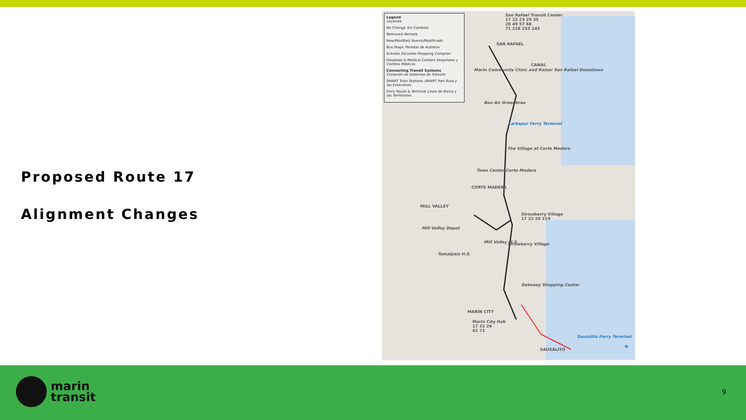Proposed Route 17
Alignment Changes
Legend
Leyenda
No Change Sin Cambios
Removed Remota
New/Modified Nuevo/Modificado
Bus Stops Paradas de Autobús
Schools Escuelas Shopping Compras
Hospitals & Medical Centers Hospitales y Centros Médicos
Connecting Transit Systems
Conexión de Sistemas de Tránsito
SMART Train Stations SMART Tren Ruta y las Estaciones
Ferry Route & Terminal Línea de Barca y las Terminales
San Rafael Transit Center
17 22 23 29 35
26 49 57 68
71 228 233 245
SAN RAFAEL
CANAL
Marin Community Clinic and Kaiser San Rafael Downtown
Bon Air Greenbrae
Larkspur Ferry Terminal
The Village at Corte Madera
Town Center Corte Madera
CORTE MADERA
MILL VALLEY
Strawberry Village
17 22 26 219
Mill Valley Depot
Mill Valley M.S. Strawberry Village
Tamalpais H.S.
Gateway Shopping Center
MARIN CITY
Marin City Hub
17 22 26
61 71
Sausalito Ferry Terminal
SAUSALITO
N
marin
transit
9